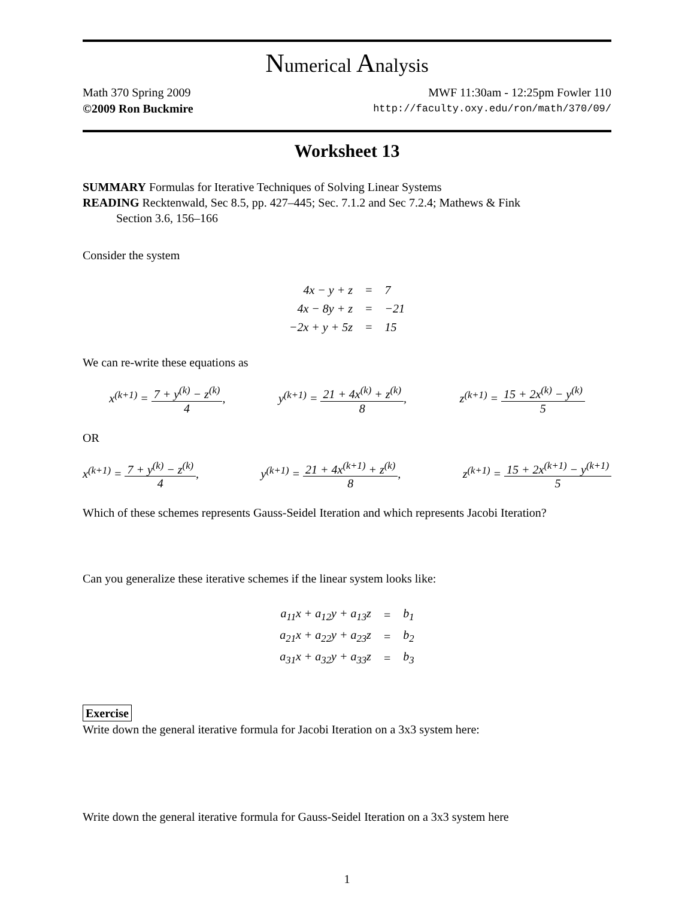Numerical Analysis
Math 370 Spring 2009 MWF 11:30am - 12:25pm Fowler 110
©2009 Ron Buckmire http://faculty.oxy.edu/ron/math/370/09/
Worksheet 13
SUMMARY Formulas for Iterative Techniques of Solving Linear Systems
READING Recktenwald, Sec 8.5, pp. 427–445; Sec. 7.1.2 and Sec 7.2.4; Mathews & Fink
Section 3.6, 156–166
Consider the system
| 4x − y + z | = | 7 |
| 4x − 8y + z | = | −21 |
| −2x + y + 5z | = | 15 |
We can re-write these equations as
x<sup>(k+1)</sup> = 7 + y<sup>(k)</sup> − z<sup>(k)</sup> 4, y<sup>(k+1)</sup> = 21 + 4x<sup>(k)</sup> + z<sup>(k)</sup> 8, z<sup>(k+1)</sup> = 15 + 2x<sup>(k)</sup> − y<sup>(k)</sup> 5
OR
x<sup>(k+1)</sup> = 7 + y<sup>(k)</sup> − z<sup>(k)</sup> 4, y<sup>(k+1)</sup> = 21 + 4x<sup>(k+1)</sup> + z<sup>(k)</sup> 8, z<sup>(k+1)</sup> = 15 + 2x<sup>(k+1)</sup> − y<sup>(k+1)</sup> 5
Which of these schemes represents Gauss-Seidel Iteration and which represents Jacobi Iteration?
Can you generalize these iterative schemes if the linear system looks like:
| a<sub>11</sub>x + a<sub>12</sub>y + a<sub>13</sub>z | = | b<sub>1</sub> |
| a<sub>21</sub>x + a<sub>22</sub>y + a<sub>23</sub>z | = | b<sub>2</sub> |
| a<sub>31</sub>x + a<sub>32</sub>y + a<sub>33</sub>z | = | b<sub>3</sub> |
Exercise
Write down the general iterative formula for Jacobi Iteration on a 3x3 system here:
Write down the general iterative formula for Gauss-Seidel Iteration on a 3x3 system here
1